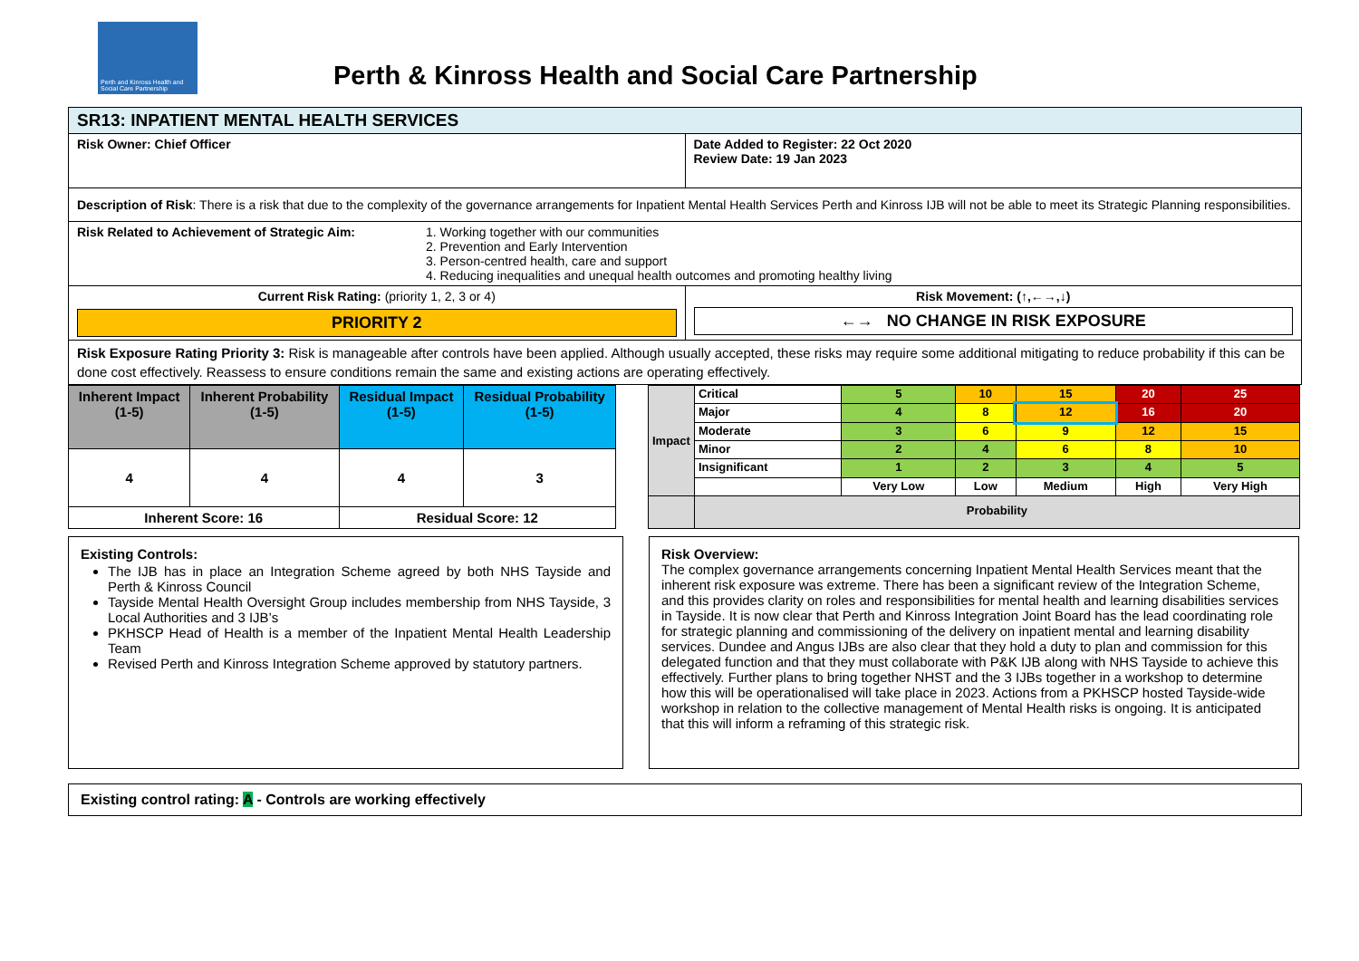Perth and Kinross Health and Social Care Partnership
Perth & Kinross Health and Social Care Partnership
| SR13: INPATIENT MENTAL HEALTH SERVICES | |
| Risk Owner: Chief Officer | Date Added to Register: 22 Oct 2020 Review Date: 19 Jan 2023 |
| Description of Risk : There is a risk that due to the complexity of the governance arrangements for Inpatient Mental Health Services Perth and Kinross IJB will not be able to meet its Strategic Planning responsibilities. | |
| Risk Related to Achievement of Strategic Aim: 1. Working together with our communities 2. Prevention and Early Intervention 3. Person-centred health, care and support 4. Reducing inequalities and unequal health outcomes and promoting healthy living | |
| Current Risk Rating: (priority 1, 2, 3 or 4) PRIORITY 2 | Risk Movement: (↑,←→,↓) ←→ NO CHANGE IN RISK EXPOSURE |
| Risk Exposure Rating Priority 3: Risk is manageable after controls have been applied. Although usually accepted, these risks may require some additional mitigating to reduce probability if this can be done cost effectively. Reassess to ensure conditions remain the same and existing actions are operating effectively. | |
| Inherent Impact (1-5) | Inherent Probability (1-5) | Residual Impact (1-5) | Residual Probability (1-5) |
| 4 | 4 | 4 | 3 |
| Inherent Score: 16 | | Residual Score: 12 | |
| Impact | Critical | 5 | 10 | 15 | 20 | 25 |
| | Major | 4 | 8 | 12 | 16 | 20 |
| | Moderate | 3 | 6 | 9 | 12 | 15 |
| | Minor | 2 | 4 | 6 | 8 | 10 |
| | Insignificant | 1 | 2 | 3 | 4 | 5 |
| | | Very Low | Low | Medium | High | Very High |
| | Probability | | | | | |
Existing Controls:
The IJB has in place an Integration Scheme agreed by both NHS Tayside and Perth & Kinross Council
Tayside Mental Health Oversight Group includes membership from NHS Tayside, 3 Local Authorities and 3 IJB’s
PKHSCP Head of Health is a member of the Inpatient Mental Health Leadership Team
Revised Perth and Kinross Integration Scheme approved by statutory partners.
Risk Overview:
The complex governance arrangements concerning Inpatient Mental Health Services meant that the inherent risk exposure was extreme. There has been a significant review of the Integration Scheme, and this provides clarity on roles and responsibilities for mental health and learning disabilities services in Tayside. It is now clear that Perth and Kinross Integration Joint Board has the lead coordinating role for strategic planning and commissioning of the delivery on inpatient mental and learning disability services. Dundee and Angus IJBs are also clear that they hold a duty to plan and commission for this delegated function and that they must collaborate with P&K IJB along with NHS Tayside to achieve this effectively. Further plans to bring together NHST and the 3 IJBs together in a workshop to determine how this will be operationalised will take place in 2023. Actions from a PKHSCP hosted Tayside-wide workshop in relation to the collective management of Mental Health risks is ongoing. It is anticipated that this will inform a reframing of this strategic risk.
Existing control rating: A - Controls are working effectively